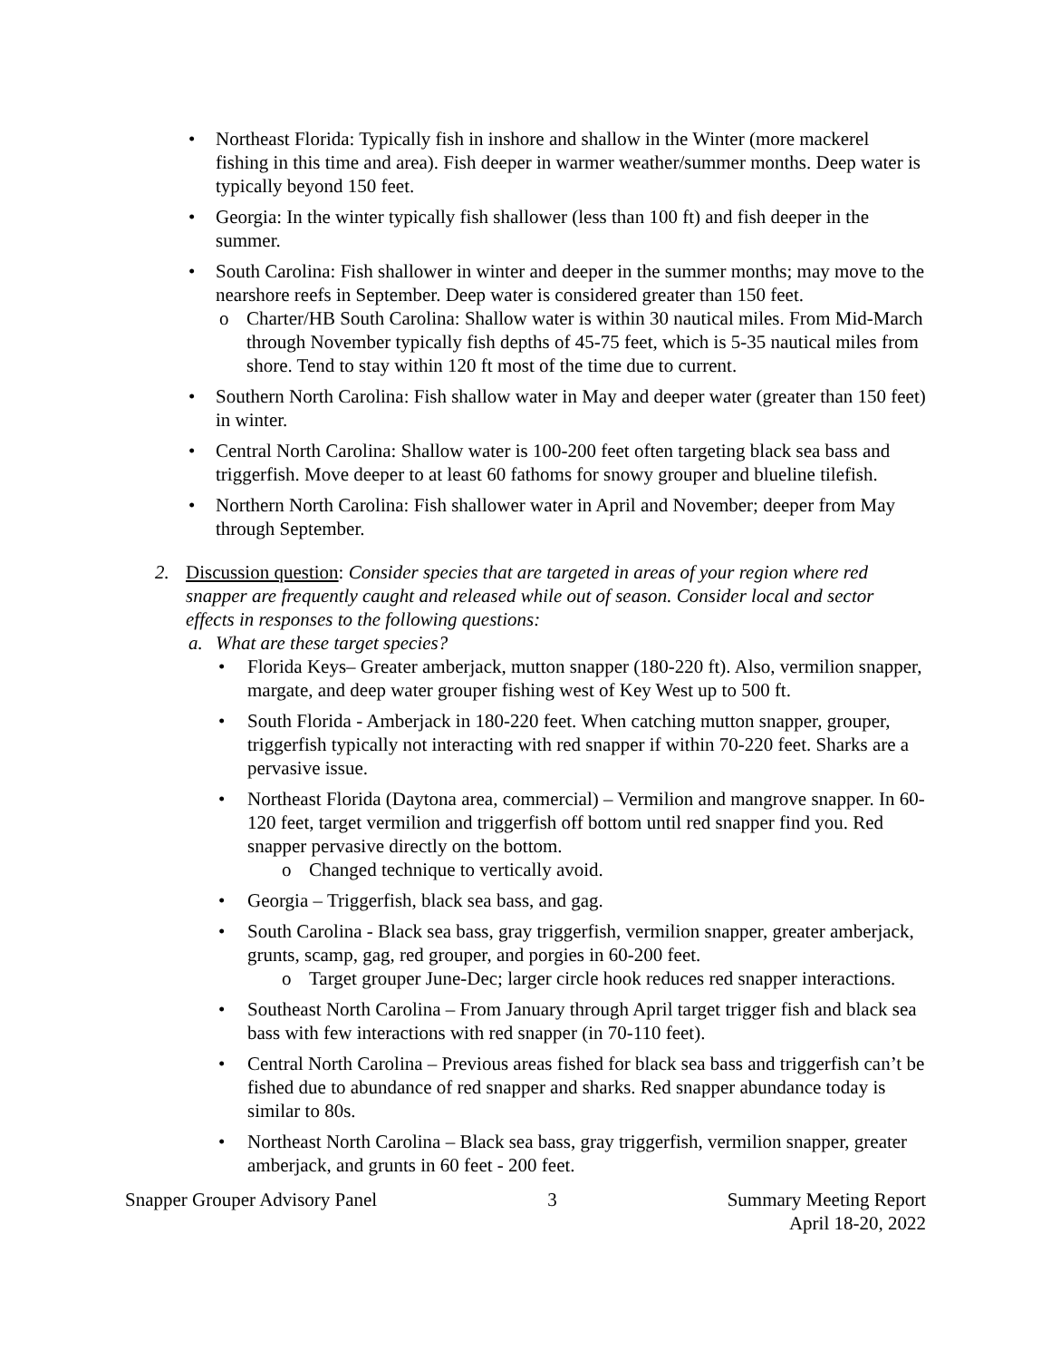• Northeast Florida: Typically fish in inshore and shallow in the Winter (more mackerel fishing in this time and area). Fish deeper in warmer weather/summer months. Deep water is typically beyond 150 feet.
• Georgia: In the winter typically fish shallower (less than 100 ft) and fish deeper in the summer.
• South Carolina: Fish shallower in winter and deeper in the summer months; may move to the nearshore reefs in September. Deep water is considered greater than 150 feet.
o Charter/HB South Carolina: Shallow water is within 30 nautical miles. From Mid-March through November typically fish depths of 45-75 feet, which is 5-35 nautical miles from shore. Tend to stay within 120 ft most of the time due to current.
• Southern North Carolina: Fish shallow water in May and deeper water (greater than 150 feet) in winter.
• Central North Carolina: Shallow water is 100-200 feet often targeting black sea bass and triggerfish. Move deeper to at least 60 fathoms for snowy grouper and blueline tilefish.
• Northern North Carolina: Fish shallower water in April and November; deeper from May through September.
2. Discussion question: Consider species that are targeted in areas of your region where red snapper are frequently caught and released while out of season. Consider local and sector effects in responses to the following questions:
a. What are these target species?
• Florida Keys– Greater amberjack, mutton snapper (180-220 ft). Also, vermilion snapper, margate, and deep water grouper fishing west of Key West up to 500 ft.
• South Florida - Amberjack in 180-220 feet. When catching mutton snapper, grouper, triggerfish typically not interacting with red snapper if within 70-220 feet. Sharks are a pervasive issue.
• Northeast Florida (Daytona area, commercial) – Vermilion and mangrove snapper. In 60-120 feet, target vermilion and triggerfish off bottom until red snapper find you. Red snapper pervasive directly on the bottom.
o Changed technique to vertically avoid.
• Georgia – Triggerfish, black sea bass, and gag.
• South Carolina - Black sea bass, gray triggerfish, vermilion snapper, greater amberjack, grunts, scamp, gag, red grouper, and porgies in 60-200 feet.
o Target grouper June-Dec; larger circle hook reduces red snapper interactions.
• Southeast North Carolina – From January through April target trigger fish and black sea bass with few interactions with red snapper (in 70-110 feet).
• Central North Carolina – Previous areas fished for black sea bass and triggerfish can’t be fished due to abundance of red snapper and sharks. Red snapper abundance today is similar to 80s.
• Northeast North Carolina – Black sea bass, gray triggerfish, vermilion snapper, greater amberjack, and grunts in 60 feet - 200 feet.
Snapper Grouper Advisory Panel 3 Summary Meeting Report
April 18-20, 2022